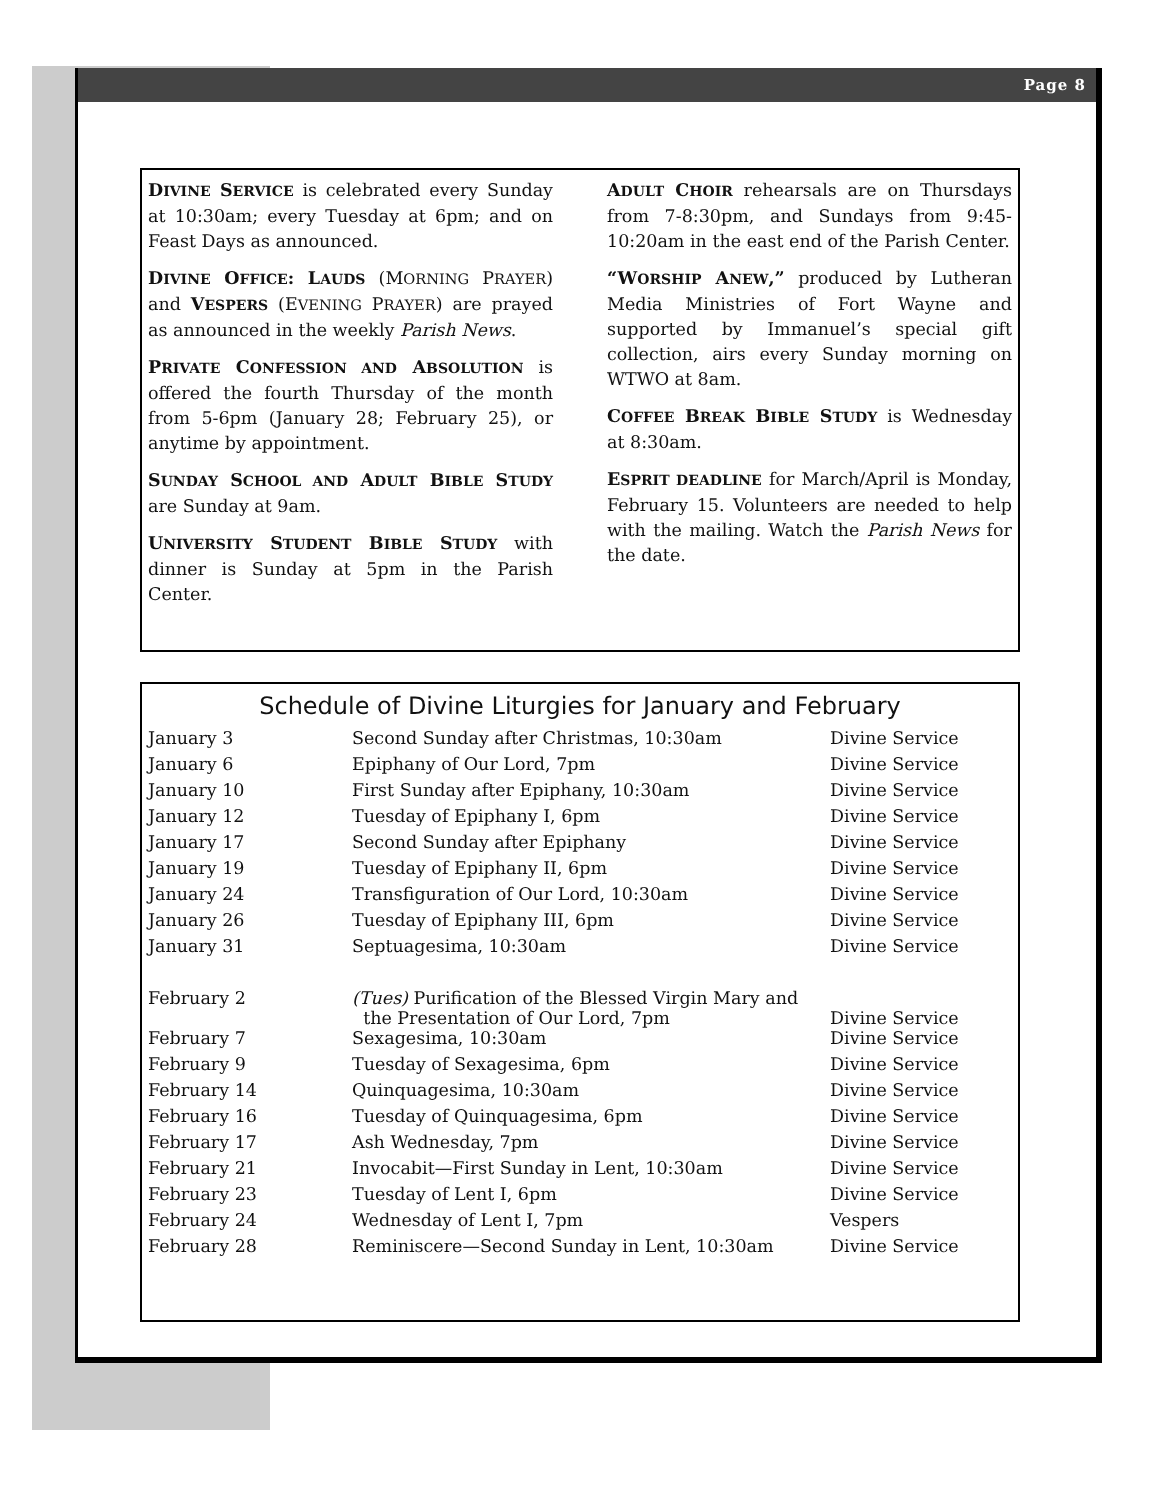Page 8
DIVINE SERVICE is celebrated every Sunday at 10:30am; every Tuesday at 6pm; and on Feast Days as announced.
DIVINE OFFICE: LAUDS (MORNING PRAYER) and VESPERS (EVENING PRAYER) are prayed as announced in the weekly Parish News.
PRIVATE CONFESSION AND ABSOLUTION is offered the fourth Thursday of the month from 5-6pm (January 28; February 25), or anytime by appointment.
SUNDAY SCHOOL AND ADULT BIBLE STUDY are Sunday at 9am.
UNIVERSITY STUDENT BIBLE STUDY with dinner is Sunday at 5pm in the Parish Center.
ADULT CHOIR rehearsals are on Thursdays from 7-8:30pm, and Sundays from 9:45-10:20am in the east end of the Parish Center.
“WORSHIP ANEW,” produced by Lutheran Media Ministries of Fort Wayne and supported by Immanuel’s special gift collection, airs every Sunday morning on WTWO at 8am.
COFFEE BREAK BIBLE STUDY is Wednesday at 8:30am.
ESPRIT DEADLINE for March/April is Monday, February 15. Volunteers are needed to help with the mailing. Watch the Parish News for the date.
Schedule of Divine Liturgies for January and February
| January 3 | Second Sunday after Christmas, 10:30am | Divine Service |
| January 6 | Epiphany of Our Lord, 7pm | Divine Service |
| January 10 | First Sunday after Epiphany, 10:30am | Divine Service |
| January 12 | Tuesday of Epiphany I, 6pm | Divine Service |
| January 17 | Second Sunday after Epiphany | Divine Service |
| January 19 | Tuesday of Epiphany II, 6pm | Divine Service |
| January 24 | Transfiguration of Our Lord, 10:30am | Divine Service |
| January 26 | Tuesday of Epiphany III, 6pm | Divine Service |
| January 31 | Septuagesima, 10:30am | Divine Service |
| February 2 | (Tues) Purification of the Blessed Virgin Mary and the Presentation of Our Lord, 7pm | Divine Service |
| February 7 | Sexagesima, 10:30am | Divine Service |
| February 9 | Tuesday of Sexagesima, 6pm | Divine Service |
| February 14 | Quinquagesima, 10:30am | Divine Service |
| February 16 | Tuesday of Quinquagesima, 6pm | Divine Service |
| February 17 | Ash Wednesday, 7pm | Divine Service |
| February 21 | Invocabit—First Sunday in Lent, 10:30am | Divine Service |
| February 23 | Tuesday of Lent I, 6pm | Divine Service |
| February 24 | Wednesday of Lent I, 7pm | Vespers |
| February 28 | Reminiscere—Second Sunday in Lent, 10:30am | Divine Service |